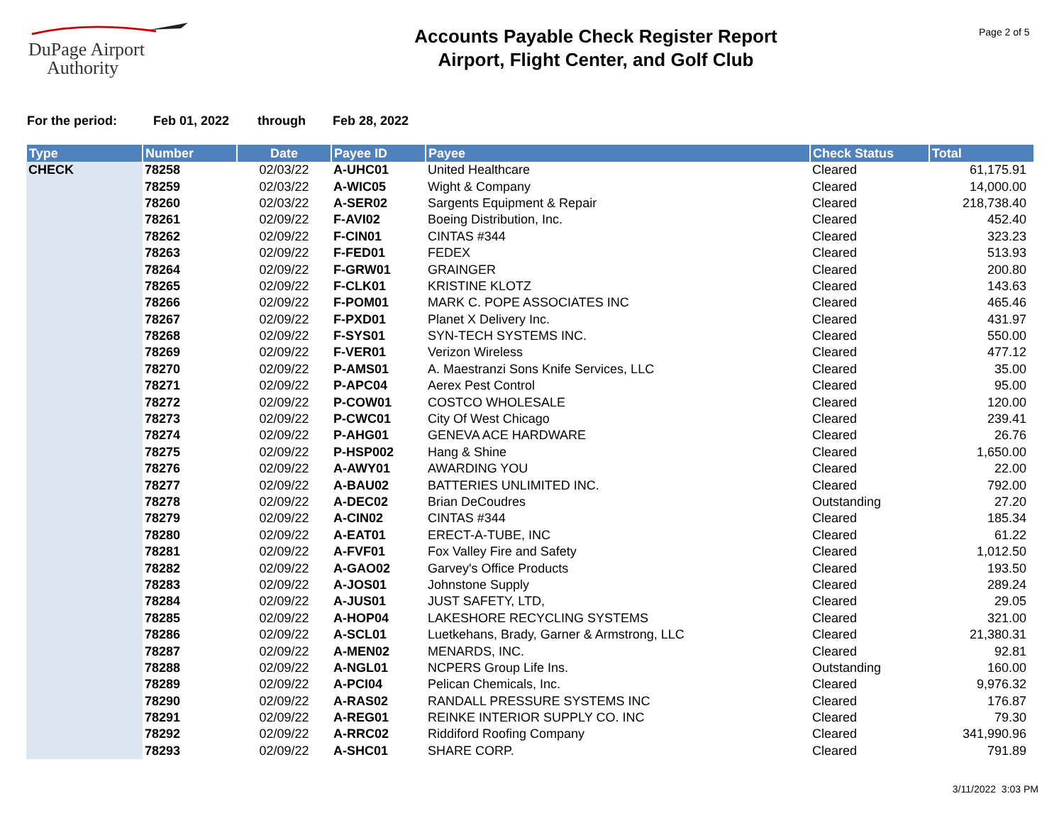DuPage Airport
Authority
Accounts Payable Check Register Report
Airport, Flight Center, and Golf Club
Page 2 of 5
For the period: Feb 01, 2022 through Feb 28, 2022
| Type | Number | Date | Payee ID | Payee | Check Status | Total |
| --- | --- | --- | --- | --- | --- | --- |
| CHECK | 78258 | 02/03/22 | A-UHC01 | United Healthcare | Cleared | 61,175.91 |
| | 78259 | 02/03/22 | A-WIC05 | Wight & Company | Cleared | 14,000.00 |
| | 78260 | 02/03/22 | A-SER02 | Sargents Equipment & Repair | Cleared | 218,738.40 |
| | 78261 | 02/09/22 | F-AVI02 | Boeing Distribution, Inc. | Cleared | 452.40 |
| | 78262 | 02/09/22 | F-CIN01 | CINTAS #344 | Cleared | 323.23 |
| | 78263 | 02/09/22 | F-FED01 | FEDEX | Cleared | 513.93 |
| | 78264 | 02/09/22 | F-GRW01 | GRAINGER | Cleared | 200.80 |
| | 78265 | 02/09/22 | F-CLK01 | KRISTINE KLOTZ | Cleared | 143.63 |
| | 78266 | 02/09/22 | F-POM01 | MARK C. POPE ASSOCIATES INC | Cleared | 465.46 |
| | 78267 | 02/09/22 | F-PXD01 | Planet X Delivery Inc. | Cleared | 431.97 |
| | 78268 | 02/09/22 | F-SYS01 | SYN-TECH SYSTEMS INC. | Cleared | 550.00 |
| | 78269 | 02/09/22 | F-VER01 | Verizon Wireless | Cleared | 477.12 |
| | 78270 | 02/09/22 | P-AMS01 | A. Maestranzi Sons Knife Services, LLC | Cleared | 35.00 |
| | 78271 | 02/09/22 | P-APC04 | Aerex Pest Control | Cleared | 95.00 |
| | 78272 | 02/09/22 | P-COW01 | COSTCO WHOLESALE | Cleared | 120.00 |
| | 78273 | 02/09/22 | P-CWC01 | City Of West Chicago | Cleared | 239.41 |
| | 78274 | 02/09/22 | P-AHG01 | GENEVA ACE HARDWARE | Cleared | 26.76 |
| | 78275 | 02/09/22 | P-HSP002 | Hang & Shine | Cleared | 1,650.00 |
| | 78276 | 02/09/22 | A-AWY01 | AWARDING YOU | Cleared | 22.00 |
| | 78277 | 02/09/22 | A-BAU02 | BATTERIES UNLIMITED INC. | Cleared | 792.00 |
| | 78278 | 02/09/22 | A-DEC02 | Brian DeCoudres | Outstanding | 27.20 |
| | 78279 | 02/09/22 | A-CIN02 | CINTAS #344 | Cleared | 185.34 |
| | 78280 | 02/09/22 | A-EAT01 | ERECT-A-TUBE, INC | Cleared | 61.22 |
| | 78281 | 02/09/22 | A-FVF01 | Fox Valley Fire and Safety | Cleared | 1,012.50 |
| | 78282 | 02/09/22 | A-GAO02 | Garvey's Office Products | Cleared | 193.50 |
| | 78283 | 02/09/22 | A-JOS01 | Johnstone Supply | Cleared | 289.24 |
| | 78284 | 02/09/22 | A-JUS01 | JUST SAFETY, LTD, | Cleared | 29.05 |
| | 78285 | 02/09/22 | A-HOP04 | LAKESHORE RECYCLING SYSTEMS | Cleared | 321.00 |
| | 78286 | 02/09/22 | A-SCL01 | Luetkehans, Brady, Garner & Armstrong, LLC | Cleared | 21,380.31 |
| | 78287 | 02/09/22 | A-MEN02 | MENARDS, INC. | Cleared | 92.81 |
| | 78288 | 02/09/22 | A-NGL01 | NCPERS Group Life Ins. | Outstanding | 160.00 |
| | 78289 | 02/09/22 | A-PCI04 | Pelican Chemicals, Inc. | Cleared | 9,976.32 |
| | 78290 | 02/09/22 | A-RAS02 | RANDALL PRESSURE SYSTEMS INC | Cleared | 176.87 |
| | 78291 | 02/09/22 | A-REG01 | REINKE INTERIOR SUPPLY CO. INC | Cleared | 79.30 |
| | 78292 | 02/09/22 | A-RRC02 | Riddiford Roofing Company | Cleared | 341,990.96 |
| | 78293 | 02/09/22 | A-SHC01 | SHARE CORP. | Cleared | 791.89 |
3/11/2022 3:03 PM